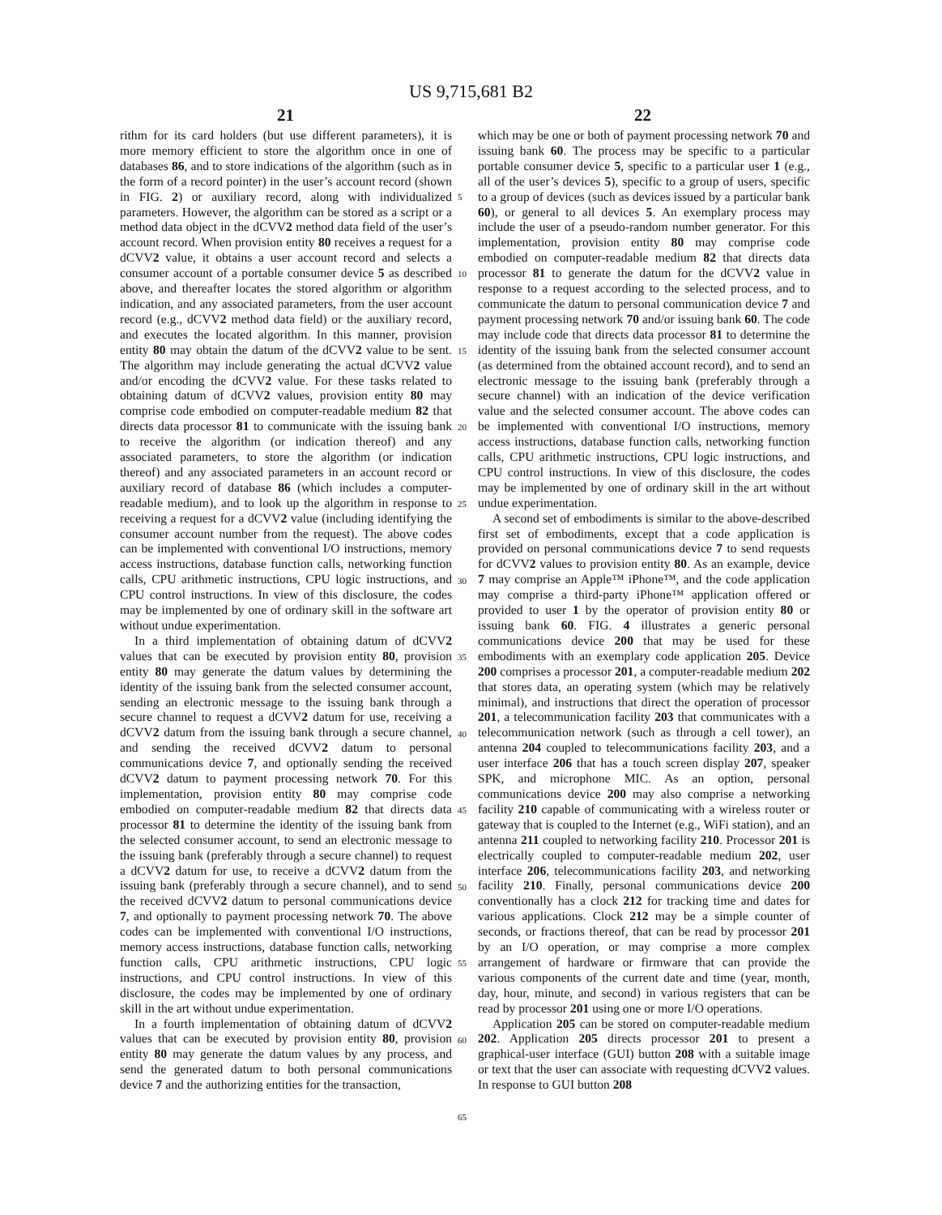US 9,715,681 B2
21 22
rithm for its card holders (but use different parameters), it is more memory efficient to store the algorithm once in one of databases 86, and to store indications of the algorithm (such as in the form of a record pointer) in the user’s account record (shown in FIG. 2) or auxiliary record, along with individualized parameters. However, the algorithm can be stored as a script or a method data object in the dCVV2 method data field of the user’s account record. When provision entity 80 receives a request for a dCVV2 value, it obtains a user account record and selects a consumer account of a portable consumer device 5 as described above, and thereafter locates the stored algorithm or algorithm indication, and any associated parameters, from the user account record (e.g., dCVV2 method data field) or the auxiliary record, and executes the located algorithm. In this manner, provision entity 80 may obtain the datum of the dCVV2 value to be sent. The algorithm may include generating the actual dCVV2 value and/or encoding the dCVV2 value. For these tasks related to obtaining datum of dCVV2 values, provision entity 80 may comprise code embodied on computer-readable medium 82 that directs data processor 81 to communicate with the issuing bank to receive the algorithm (or indication thereof) and any associated parameters, to store the algorithm (or indication thereof) and any associated parameters in an account record or auxiliary record of database 86 (which includes a computer-readable medium), and to look up the algorithm in response to receiving a request for a dCVV2 value (including identifying the consumer account number from the request). The above codes can be implemented with conventional I/O instructions, memory access instructions, database function calls, networking function calls, CPU arithmetic instructions, CPU logic instructions, and CPU control instructions. In view of this disclosure, the codes may be implemented by one of ordinary skill in the software art without undue experimentation.
In a third implementation of obtaining datum of dCVV2 values that can be executed by provision entity 80, provision entity 80 may generate the datum values by determining the identity of the issuing bank from the selected consumer account, sending an electronic message to the issuing bank through a secure channel to request a dCVV2 datum for use, receiving a dCVV2 datum from the issuing bank through a secure channel, and sending the received dCVV2 datum to personal communications device 7, and optionally sending the received dCVV2 datum to payment processing network 70. For this implementation, provision entity 80 may comprise code embodied on computer-readable medium 82 that directs data processor 81 to determine the identity of the issuing bank from the selected consumer account, to send an electronic message to the issuing bank (preferably through a secure channel) to request a dCVV2 datum for use, to receive a dCVV2 datum from the issuing bank (preferably through a secure channel), and to send the received dCVV2 datum to personal communications device 7, and optionally to payment processing network 70. The above codes can be implemented with conventional I/O instructions, memory access instructions, database function calls, networking function calls, CPU arithmetic instructions, CPU logic instructions, and CPU control instructions. In view of this disclosure, the codes may be implemented by one of ordinary skill in the art without undue experimentation.
In a fourth implementation of obtaining datum of dCVV2 values that can be executed by provision entity 80, provision entity 80 may generate the datum values by any process, and send the generated datum to both personal communications device 7 and the authorizing entities for the transaction,
5
10
15
20
25
30
35
40
45
50
55
60
65
which may be one or both of payment processing network 70 and issuing bank 60. The process may be specific to a particular portable consumer device 5, specific to a particular user 1 (e.g., all of the user’s devices 5), specific to a group of users, specific to a group of devices (such as devices issued by a particular bank 60), or general to all devices 5. An exemplary process may include the user of a pseudo-random number generator. For this implementation, provision entity 80 may comprise code embodied on computer-readable medium 82 that directs data processor 81 to generate the datum for the dCVV2 value in response to a request according to the selected process, and to communicate the datum to personal communication device 7 and payment processing network 70 and/or issuing bank 60. The code may include code that directs data processor 81 to determine the identity of the issuing bank from the selected consumer account (as determined from the obtained account record), and to send an electronic message to the issuing bank (preferably through a secure channel) with an indication of the device verification value and the selected consumer account. The above codes can be implemented with conventional I/O instructions, memory access instructions, database function calls, networking function calls, CPU arithmetic instructions, CPU logic instructions, and CPU control instructions. In view of this disclosure, the codes may be implemented by one of ordinary skill in the art without undue experimentation.
A second set of embodiments is similar to the above-described first set of embodiments, except that a code application is provided on personal communications device 7 to send requests for dCVV2 values to provision entity 80. As an example, device 7 may comprise an Apple™ iPhone™, and the code application may comprise a third-party iPhone™ application offered or provided to user 1 by the operator of provision entity 80 or issuing bank 60. FIG. 4 illustrates a generic personal communications device 200 that may be used for these embodiments with an exemplary code application 205. Device 200 comprises a processor 201, a computer-readable medium 202 that stores data, an operating system (which may be relatively minimal), and instructions that direct the operation of processor 201, a telecommunication facility 203 that communicates with a telecommunication network (such as through a cell tower), an antenna 204 coupled to telecommunications facility 203, and a user interface 206 that has a touch screen display 207, speaker SPK, and microphone MIC. As an option, personal communications device 200 may also comprise a networking facility 210 capable of communicating with a wireless router or gateway that is coupled to the Internet (e.g., WiFi station), and an antenna 211 coupled to networking facility 210. Processor 201 is electrically coupled to computer-readable medium 202, user interface 206, telecommunications facility 203, and networking facility 210. Finally, personal communications device 200 conventionally has a clock 212 for tracking time and dates for various applications. Clock 212 may be a simple counter of seconds, or fractions thereof, that can be read by processor 201 by an I/O operation, or may comprise a more complex arrangement of hardware or firmware that can provide the various components of the current date and time (year, month, day, hour, minute, and second) in various registers that can be read by processor 201 using one or more I/O operations.
Application 205 can be stored on computer-readable medium 202. Application 205 directs processor 201 to present a graphical-user interface (GUI) button 208 with a suitable image or text that the user can associate with requesting dCVV2 values. In response to GUI button 208